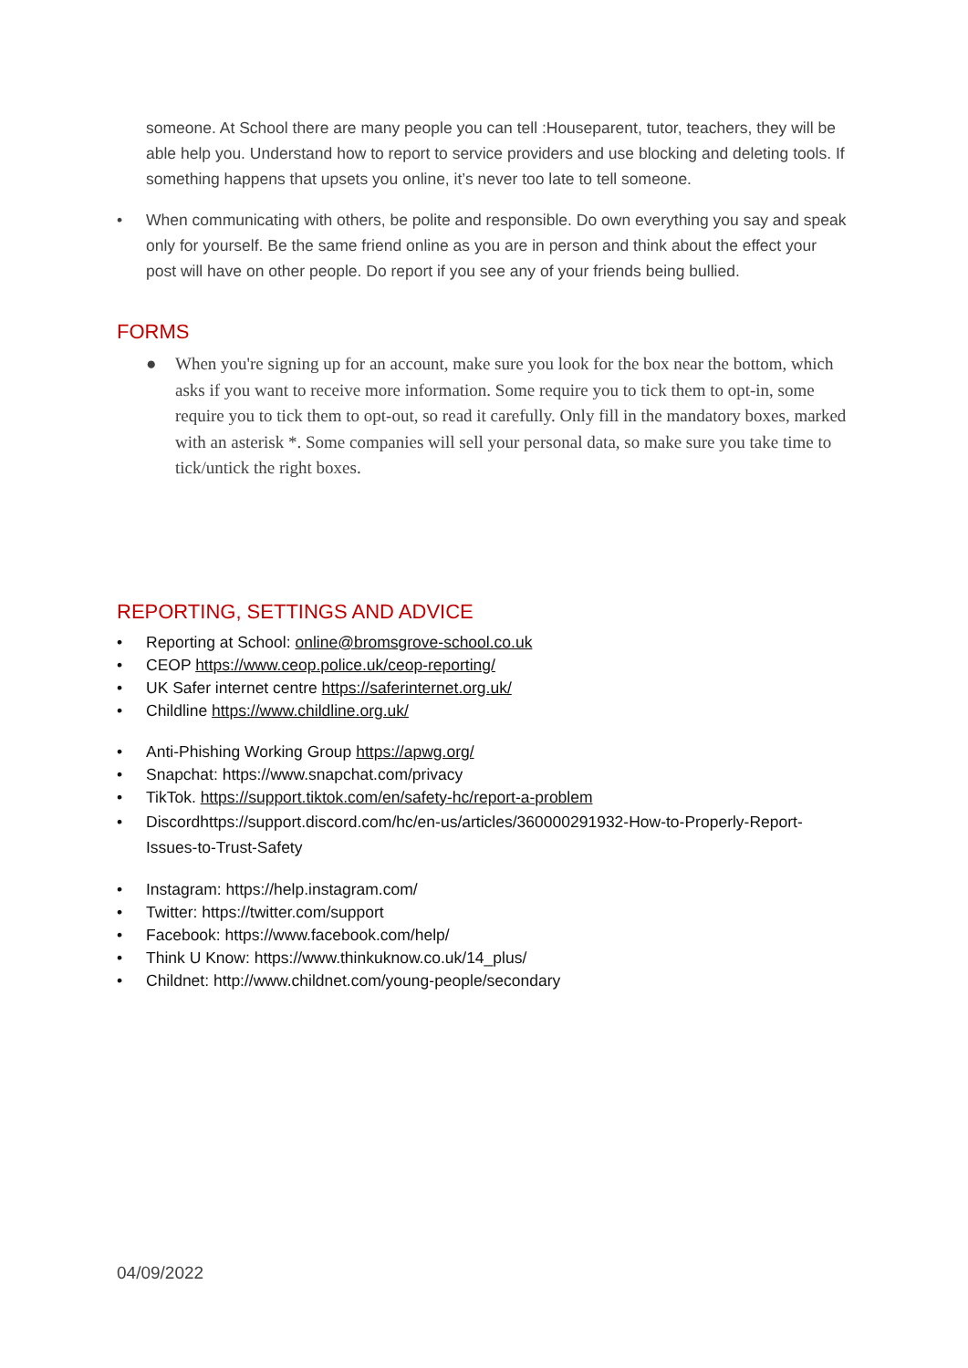someone. At School there are many people you can tell :Houseparent, tutor, teachers, they will be able help you. Understand how to report to service providers and use blocking and deleting tools. If something happens that upsets you online, it’s never too late to tell someone.
• When communicating with others, be polite and responsible. Do own everything you say and speak only for yourself. Be the same friend online as you are in person and think about the effect your post will have on other people. Do report if you see any of your friends being bullied.
FORMS
● When you're signing up for an account, make sure you look for the box near the bottom, which asks if you want to receive more information. Some require you to tick them to opt-in, some require you to tick them to opt-out, so read it carefully. Only fill in the mandatory boxes, marked with an asterisk *. Some companies will sell your personal data, so make sure you take time to tick/untick the right boxes.
REPORTING, SETTINGS AND ADVICE
• Reporting at School: online@bromsgrove-school.co.uk
• CEOP https://www.ceop.police.uk/ceop-reporting/
• UK Safer internet centre https://saferinternet.org.uk/
• Childline https://www.childline.org.uk/
• Anti-Phishing Working Group https://apwg.org/
• Snapchat: https://www.snapchat.com/privacy
• TikTok. https://support.tiktok.com/en/safety-hc/report-a-problem
• Discordhttps://support.discord.com/hc/en-us/articles/360000291932-How-to-Properly-Report-Issues-to-Trust-Safety
• Instagram: https://help.instagram.com/
• Twitter: https://twitter.com/support
• Facebook: https://www.facebook.com/help/
• Think U Know: https://www.thinkuknow.co.uk/14_plus/
• Childnet: http://www.childnet.com/young-people/secondary
04/09/2022